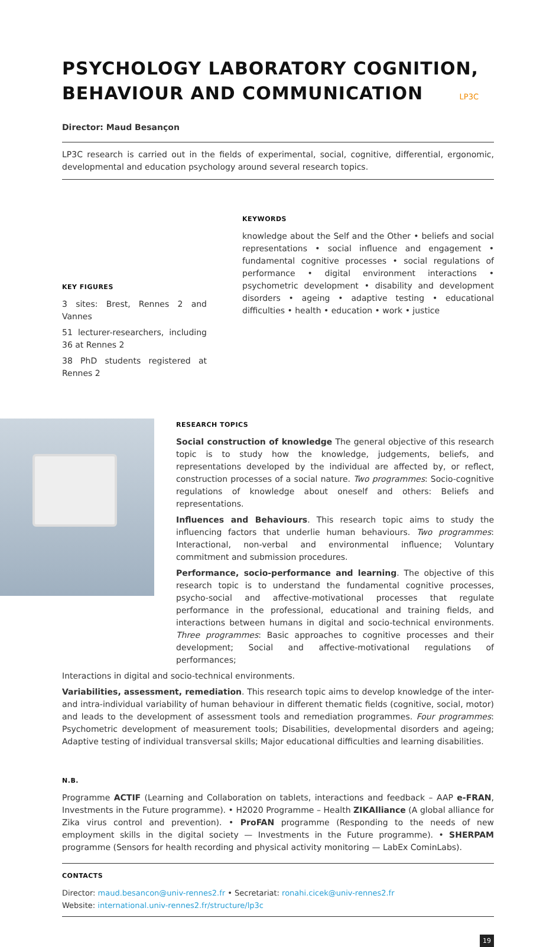PSYCHOLOGY LABORATORY COGNITION, BEHAVIOUR AND COMMUNICATION LP3C
Director: Maud Besançon
LP3C research is carried out in the fields of experimental, social, cognitive, differential, ergonomic, developmental and education psychology around several research topics.
KEY FIGURES
3 sites: Brest, Rennes 2 and Vannes
51 lecturer-researchers, including 36 at Rennes 2
38 PhD students registered at Rennes 2
KEYWORDS
knowledge about the Self and the Other • beliefs and social representations • social influence and engagement • fundamental cognitive processes • social regulations of performance • digital environment interactions • psychometric development • disability and development disorders • ageing • adaptive testing • educational difficulties • health • education • work • justice
RESEARCH TOPICS
Social construction of knowledge The general objective of this research topic is to study how the knowledge, judgements, beliefs, and representations developed by the individual are affected by, or reflect, construction processes of a social nature. Two programmes: Socio-cognitive regulations of knowledge about oneself and others: Beliefs and representations.
Influences and Behaviours. This research topic aims to study the influencing factors that underlie human behaviours. Two programmes: Interactional, non-verbal and environmental influence; Voluntary commitment and submission procedures.
Performance, socio-performance and learning. The objective of this research topic is to understand the fundamental cognitive processes, psycho-social and affective-motivational processes that regulate performance in the professional, educational and training fields, and interactions between humans in digital and socio-technical environments. Three programmes: Basic approaches to cognitive processes and their development; Social and affective-motivational regulations of performances;
Interactions in digital and socio-technical environments.
Variabilities, assessment, remediation. This research topic aims to develop knowledge of the inter- and intra-individual variability of human behaviour in different thematic fields (cognitive, social, motor) and leads to the development of assessment tools and remediation programmes. Four programmes: Psychometric development of measurement tools; Disabilities, developmental disorders and ageing; Adaptive testing of individual transversal skills; Major educational difficulties and learning disabilities.
N.B.
Programme ACTIF (Learning and Collaboration on tablets, interactions and feedback – AAP e-FRAN, Investments in the Future programme). • H2020 Programme – Health ZIKAlliance (A global alliance for Zika virus control and prevention). • ProFAN programme (Responding to the needs of new employment skills in the digital society — Investments in the Future programme). • SHERPAM programme (Sensors for health recording and physical activity monitoring — LabEx CominLabs).
CONTACTS
Director: maud.besancon@univ-rennes2.fr • Secretariat: ronahi.cicek@univ-rennes2.fr
Website: international.univ-rennes2.fr/structure/lp3c
19